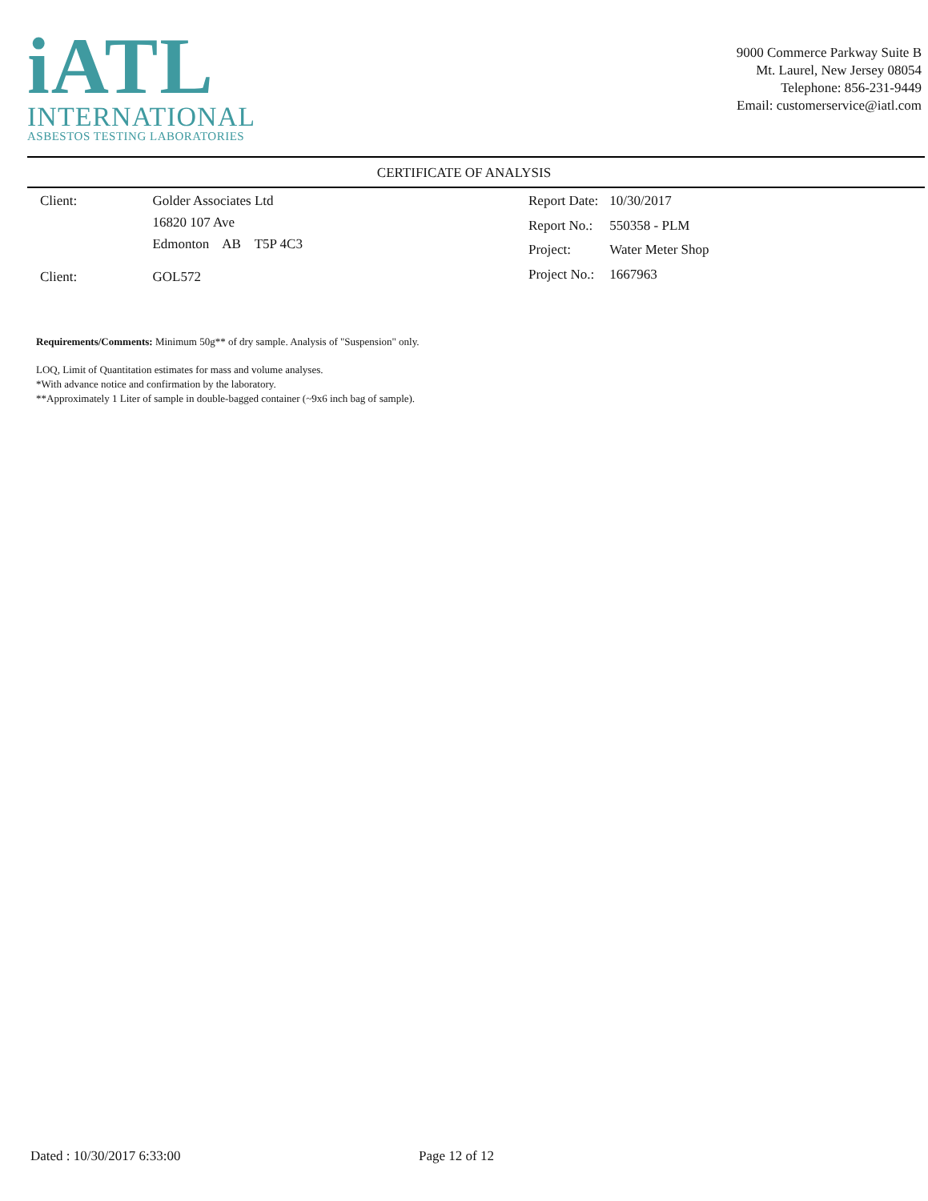iATL
INTERNATIONAL
ASBESTOS TESTING LABORATORIES
9000 Commerce Parkway Suite B
Mt. Laurel, New Jersey 08054
Telephone: 856-231-9449
Email: customerservice@iatl.com
CERTIFICATE OF ANALYSIS
| Client: | Golder Associates Ltd |
| | 16820 107 Ave |
| | Edmonton AB T5P 4C3 |
| Client: | GOL572 |
| Report Date: | 10/30/2017 |
| Report No.: | 550358 - PLM |
| Project: | Water Meter Shop |
| Project No.: | 1667963 |
Requirements/Comments: Minimum 50g** of dry sample. Analysis of "Suspension" only.
LOQ, Limit of Quantitation estimates for mass and volume analyses.
*With advance notice and confirmation by the laboratory.
**Approximately 1 Liter of sample in double-bagged container (~9x6 inch bag of sample).
Dated : 10/30/2017 6:33:00 Page 12 of 12